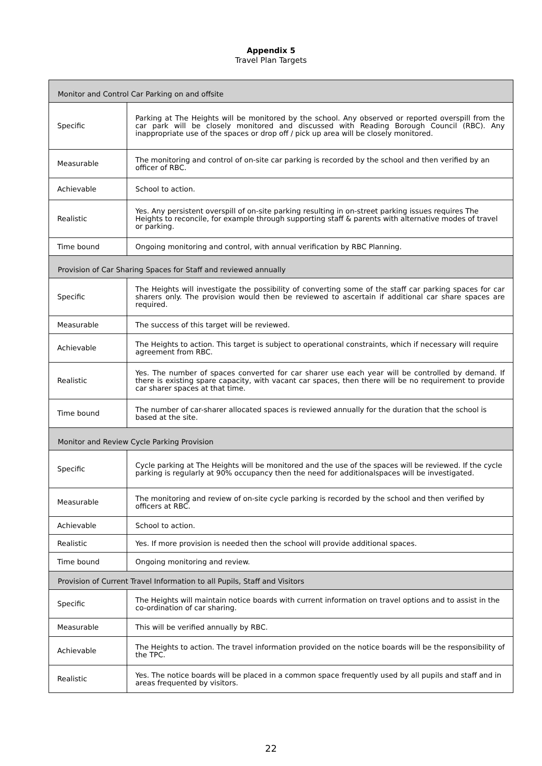Appendix 5
Travel Plan Targets
| Monitor and Control Car Parking on and offsite | |
| Specific | Parking at The Heights will be monitored by the school. Any observed or reported overspill from the car park will be closely monitored and discussed with Reading Borough Council (RBC). Any inappropriate use of the spaces or drop off / pick up area will be closely monitored. |
| Measurable | The monitoring and control of on-site car parking is recorded by the school and then verified by an officer of RBC. |
| Achievable | School to action. |
| Realistic | Yes. Any persistent overspill of on-site parking resulting in on-street parking issues requires The Heights to reconcile, for example through supporting staff & parents with alternative modes of travel or parking. |
| Time bound | Ongoing monitoring and control, with annual verification by RBC Planning. |
| Provision of Car Sharing Spaces for Staff and reviewed annually | |
| Specific | The Heights will investigate the possibility of converting some of the staff car parking spaces for car sharers only. The provision would then be reviewed to ascertain if additional car share spaces are required. |
| Measurable | The success of this target will be reviewed. |
| Achievable | The Heights to action. This target is subject to operational constraints, which if necessary will require agreement from RBC. |
| Realistic | Yes. The number of spaces converted for car sharer use each year will be controlled by demand. If there is existing spare capacity, with vacant car spaces, then there will be no requirement to provide car sharer spaces at that time. |
| Time bound | The number of car-sharer allocated spaces is reviewed annually for the duration that the school is based at the site. |
| Monitor and Review Cycle Parking Provision | |
| Specific | Cycle parking at The Heights will be monitored and the use of the spaces will be reviewed. If the cycle parking is regularly at 90% occupancy then the need for additionalspaces will be investigated. |
| Measurable | The monitoring and review of on-site cycle parking is recorded by the school and then verified by officers at RBC. |
| Achievable | School to action. |
| Realistic | Yes. If more provision is needed then the school will provide additional spaces. |
| Time bound | Ongoing monitoring and review. |
| Provision of Current Travel Information to all Pupils, Staff and Visitors | |
| Specific | The Heights will maintain notice boards with current information on travel options and to assist in the co-ordination of car sharing. |
| Measurable | This will be verified annually by RBC. |
| Achievable | The Heights to action. The travel information provided on the notice boards will be the responsibility of the TPC. |
| Realistic | Yes. The notice boards will be placed in a common space frequently used by all pupils and staff and in areas frequented by visitors. |
22